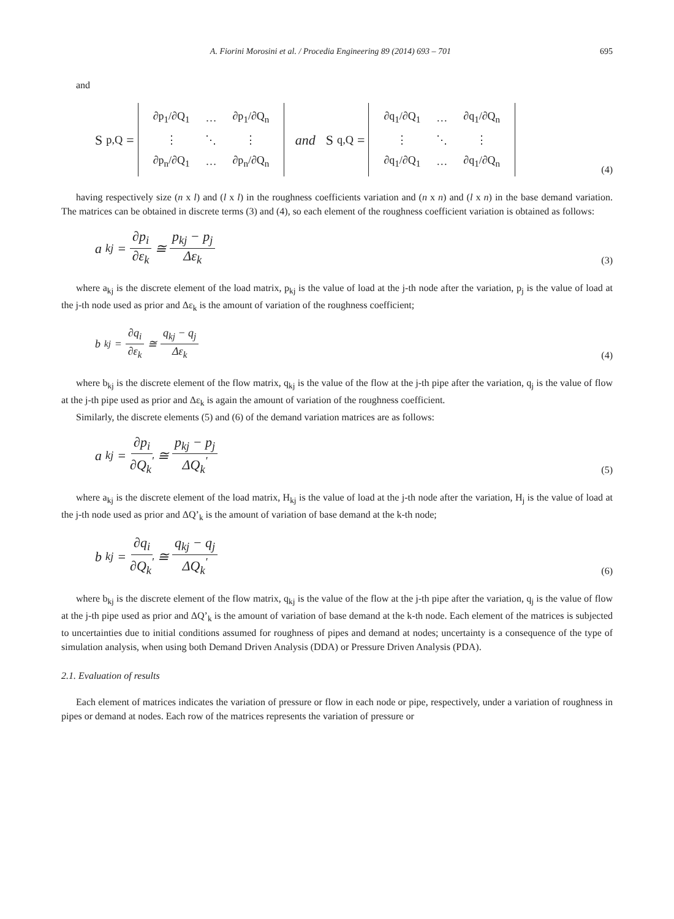A. Fiorini Morosini et al. / Procedia Engineering 89 (2014) 693 – 701 695
and
S<sub>p,Q</sub> =
| ∂p<sub>1</sub>/∂Q<sub>1</sub> | … | ∂p<sub>1</sub>/∂Q<sub>n</sub> |
| ⋮ | ⋱ | ⋮ |
| ∂p<sub>n</sub>/∂Q<sub>1</sub> | … | ∂p<sub>n</sub>/∂Q<sub>n</sub> |
and S<sub>q,Q</sub> =
| ∂q<sub>1</sub>/∂Q<sub>1</sub> | … | ∂q<sub>1</sub>/∂Q<sub>n</sub> |
| ⋮ | ⋱ | ⋮ |
| ∂q<sub>1</sub>/∂Q<sub>1</sub> | … | ∂q<sub>1</sub>/∂Q<sub>n</sub> |
(4)
having respectively size (n x l) and (l x l) in the roughness coefficients variation and (n x n) and (l x n) in the base demand variation. The matrices can be obtained in discrete terms (3) and (4), so each element of the roughness coefficient variation is obtained as follows:
a<sub>kj</sub> = ∂p<sub>i</sub> ∂ε<sub>k</sub> ≅ p<sub>kj</sub> − p<sub>j</sub> Δε<sub>k</sub>
(3)
where a<sub>kj</sub> is the discrete element of the load matrix, p<sub>kj</sub> is the value of load at the j-th node after the variation, p<sub>j</sub> is the value of load at the j-th node used as prior and Δε<sub>k</sub> is the amount of variation of the roughness coefficient;
b<sub>kj</sub> = ∂q<sub>i</sub> ∂ε<sub>k</sub> ≅ q<sub>kj</sub> − q<sub>j</sub> Δε<sub>k</sub>
(4)
where b<sub>kj</sub> is the discrete element of the flow matrix, q<sub>kj</sub> is the value of the flow at the j-th pipe after the variation, q<sub>j</sub> is the value of flow at the j-th pipe used as prior and Δε<sub>k</sub> is again the amount of variation of the roughness coefficient.
Similarly, the discrete elements (5) and (6) of the demand variation matrices are as follows:
a<sub>kj</sub> = ∂p<sub>i</sub> ∂Q<sub>k</sub><sup>'</sup> ≅ p<sub>kj</sub> − p<sub>j</sub> ΔQ<sub>k</sub><sup>'</sup>
(5)
where a<sub>kj</sub> is the discrete element of the load matrix, H<sub>kj</sub> is the value of load at the j-th node after the variation, H<sub>j</sub> is the value of load at the j-th node used as prior and ΔQ’<sub>k</sub> is the amount of variation of base demand at the k-th node;
b<sub>kj</sub> = ∂q<sub>i</sub> ∂Q<sub>k</sub><sup>'</sup> ≅ q<sub>kj</sub> − q<sub>j</sub> ΔQ<sub>k</sub><sup>'</sup>
(6)
where b<sub>kj</sub> is the discrete element of the flow matrix, q<sub>kj</sub> is the value of the flow at the j-th pipe after the variation, q<sub>j</sub> is the value of flow at the j-th pipe used as prior and ΔQ’<sub>k</sub> is the amount of variation of base demand at the k-th node. Each element of the matrices is subjected to uncertainties due to initial conditions assumed for roughness of pipes and demand at nodes; uncertainty is a consequence of the type of simulation analysis, when using both Demand Driven Analysis (DDA) or Pressure Driven Analysis (PDA).
2.1. Evaluation of results
Each element of matrices indicates the variation of pressure or flow in each node or pipe, respectively, under a variation of roughness in pipes or demand at nodes. Each row of the matrices represents the variation of pressure or